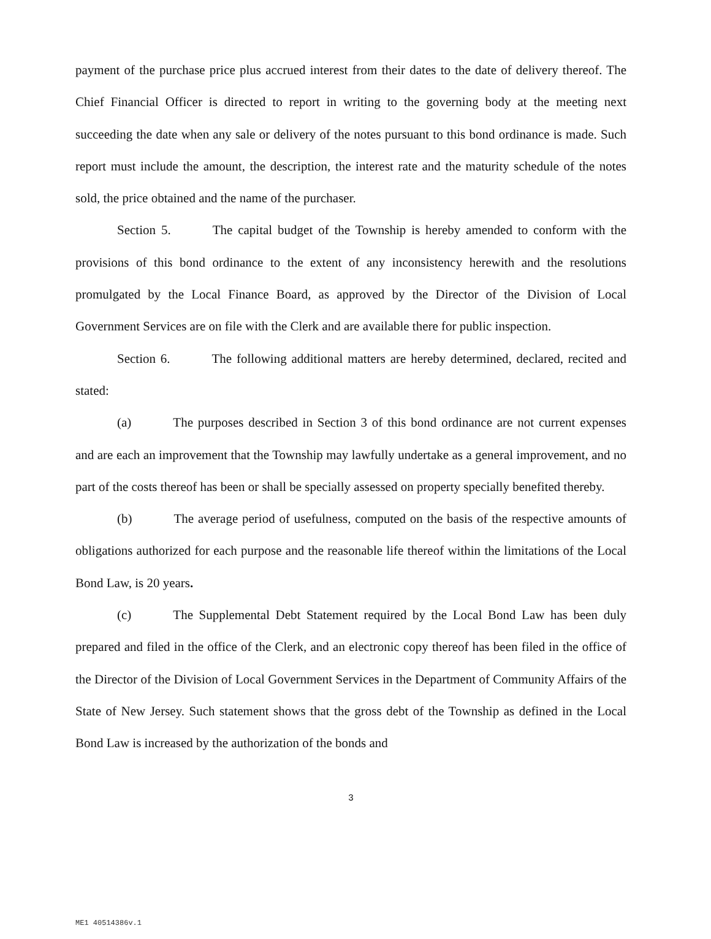payment of the purchase price plus accrued interest from their dates to the date of delivery thereof. The Chief Financial Officer is directed to report in writing to the governing body at the meeting next succeeding the date when any sale or delivery of the notes pursuant to this bond ordinance is made. Such report must include the amount, the description, the interest rate and the maturity schedule of the notes sold, the price obtained and the name of the purchaser.
Section 5. The capital budget of the Township is hereby amended to conform with the provisions of this bond ordinance to the extent of any inconsistency herewith and the resolutions promulgated by the Local Finance Board, as approved by the Director of the Division of Local Government Services are on file with the Clerk and are available there for public inspection.
Section 6. The following additional matters are hereby determined, declared, recited and stated:
(a) The purposes described in Section 3 of this bond ordinance are not current expenses and are each an improvement that the Township may lawfully undertake as a general improvement, and no part of the costs thereof has been or shall be specially assessed on property specially benefited thereby.
(b) The average period of usefulness, computed on the basis of the respective amounts of obligations authorized for each purpose and the reasonable life thereof within the limitations of the Local Bond Law, is 20 years.
(c) The Supplemental Debt Statement required by the Local Bond Law has been duly prepared and filed in the office of the Clerk, and an electronic copy thereof has been filed in the office of the Director of the Division of Local Government Services in the Department of Community Affairs of the State of New Jersey. Such statement shows that the gross debt of the Township as defined in the Local Bond Law is increased by the authorization of the bonds and
3
ME1 40514386v.1